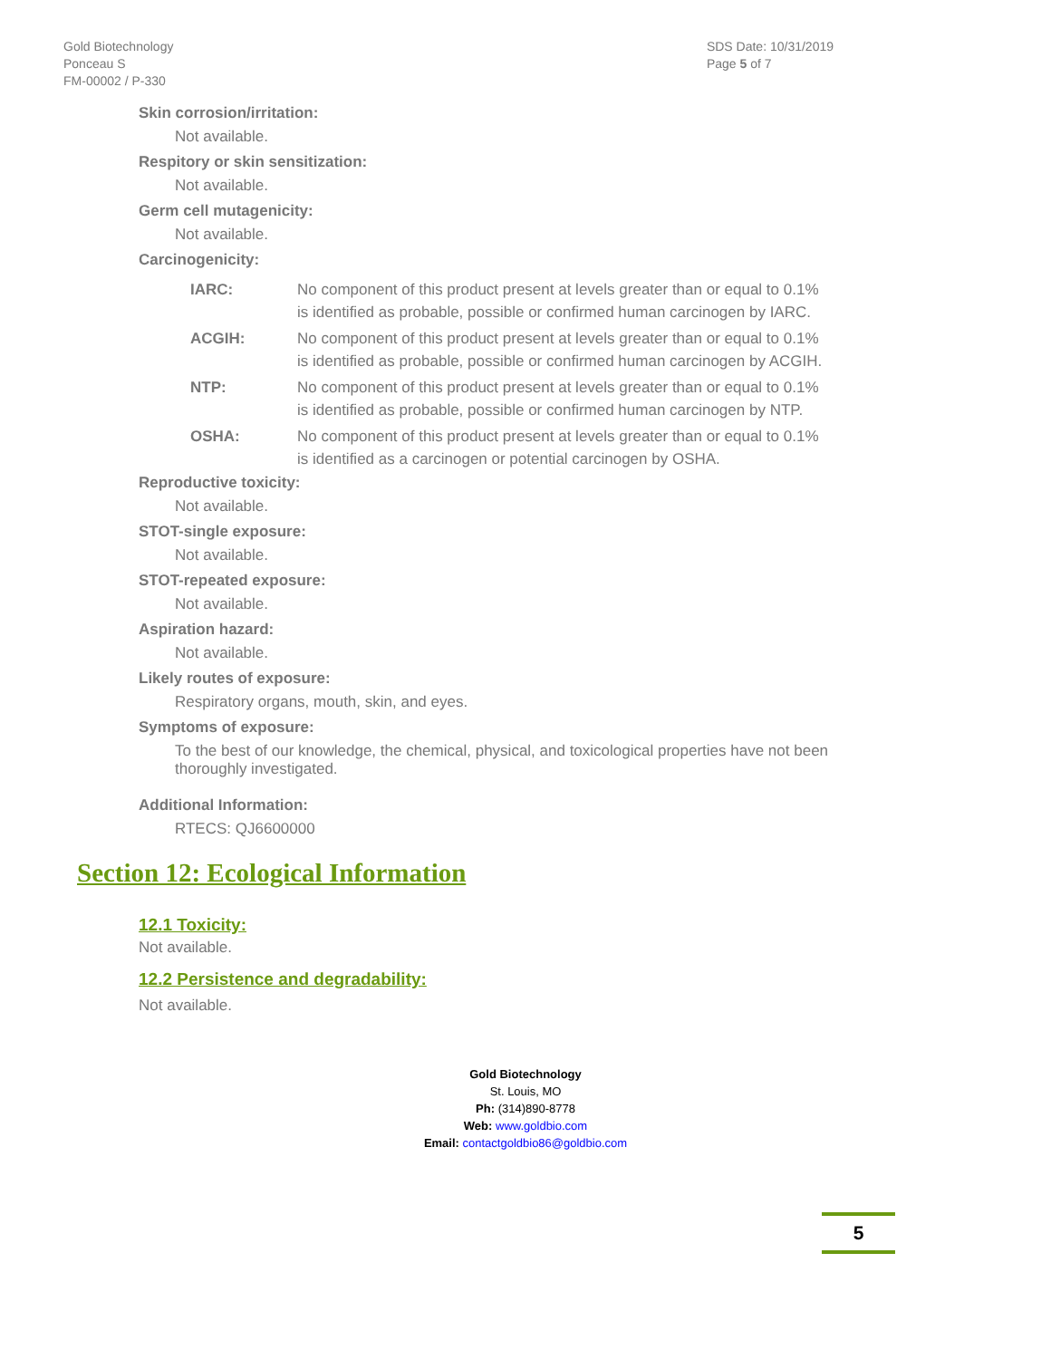Gold Biotechnology
Ponceau S
FM-00002 / P-330
SDS Date: 10/31/2019
Page 5 of 7
Skin corrosion/irritation:
Not available.
Respitory or skin sensitization:
Not available.
Germ cell mutagenicity:
Not available.
Carcinogenicity:
IARC: No component of this product present at levels greater than or equal to 0.1% is identified as probable, possible or confirmed human carcinogen by IARC.
ACGIH: No component of this product present at levels greater than or equal to 0.1% is identified as probable, possible or confirmed human carcinogen by ACGIH.
NTP: No component of this product present at levels greater than or equal to 0.1% is identified as probable, possible or confirmed human carcinogen by NTP.
OSHA: No component of this product present at levels greater than or equal to 0.1% is identified as a carcinogen or potential carcinogen by OSHA.
Reproductive toxicity:
Not available.
STOT-single exposure:
Not available.
STOT-repeated exposure:
Not available.
Aspiration hazard:
Not available.
Likely routes of exposure:
Respiratory organs, mouth, skin, and eyes.
Symptoms of exposure:
To the best of our knowledge, the chemical, physical, and toxicological properties have not been thoroughly investigated.
Additional Information:
RTECS: QJ6600000
Section 12: Ecological Information
12.1 Toxicity:
Not available.
12.2 Persistence and degradability:
Not available.
Gold Biotechnology
St. Louis, MO
Ph: (314)890-8778
Web: www.goldbio.com
Email: contactgoldbio86@goldbio.com
5